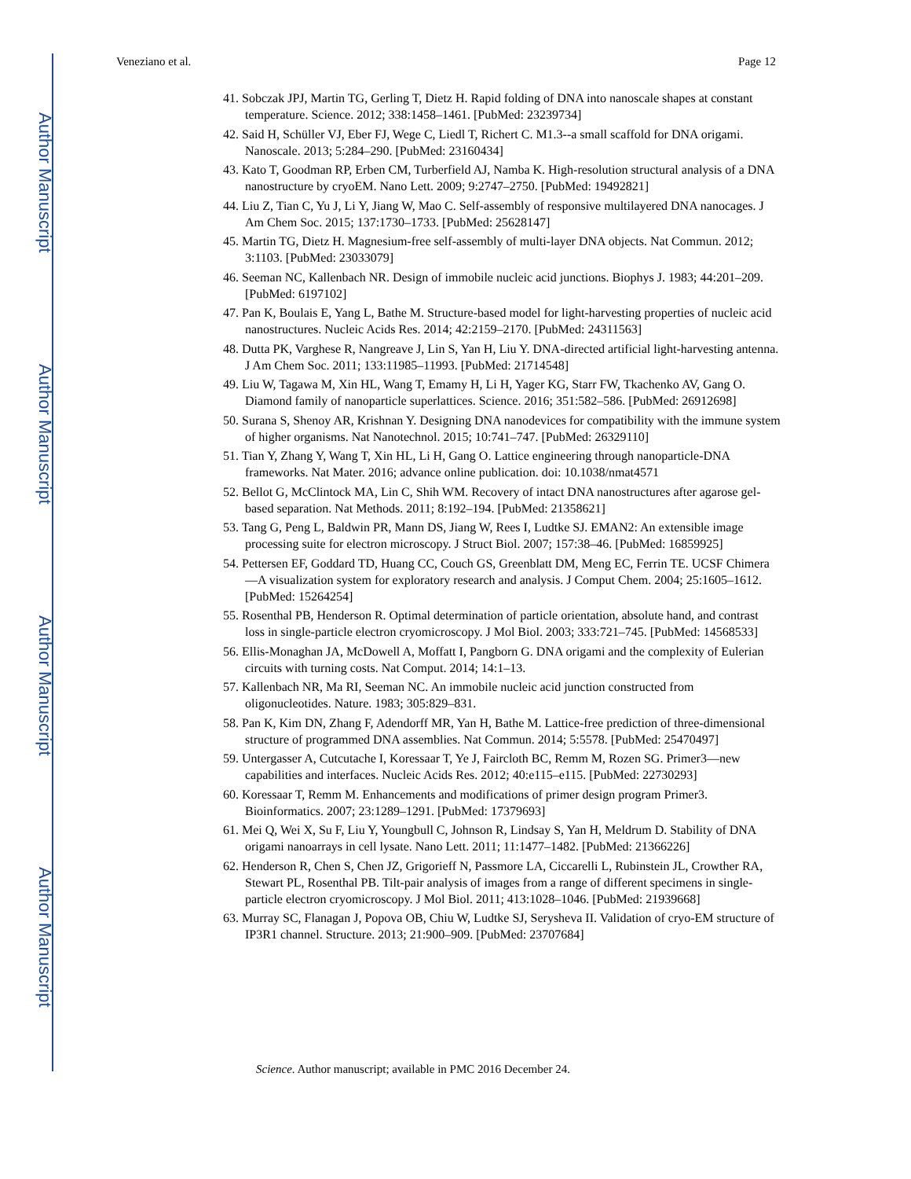Author Manuscript
Author Manuscript
Author Manuscript
Author Manuscript
Veneziano et al. Page 12
41. Sobczak JPJ, Martin TG, Gerling T, Dietz H. Rapid folding of DNA into nanoscale shapes at constant temperature. Science. 2012; 338:1458–1461. [PubMed: 23239734]
42. Said H, Schüller VJ, Eber FJ, Wege C, Liedl T, Richert C. M1.3--a small scaffold for DNA origami. Nanoscale. 2013; 5:284–290. [PubMed: 23160434]
43. Kato T, Goodman RP, Erben CM, Turberfield AJ, Namba K. High-resolution structural analysis of a DNA nanostructure by cryoEM. Nano Lett. 2009; 9:2747–2750. [PubMed: 19492821]
44. Liu Z, Tian C, Yu J, Li Y, Jiang W, Mao C. Self-assembly of responsive multilayered DNA nanocages. J Am Chem Soc. 2015; 137:1730–1733. [PubMed: 25628147]
45. Martin TG, Dietz H. Magnesium-free self-assembly of multi-layer DNA objects. Nat Commun. 2012; 3:1103. [PubMed: 23033079]
46. Seeman NC, Kallenbach NR. Design of immobile nucleic acid junctions. Biophys J. 1983; 44:201–209. [PubMed: 6197102]
47. Pan K, Boulais E, Yang L, Bathe M. Structure-based model for light-harvesting properties of nucleic acid nanostructures. Nucleic Acids Res. 2014; 42:2159–2170. [PubMed: 24311563]
48. Dutta PK, Varghese R, Nangreave J, Lin S, Yan H, Liu Y. DNA-directed artificial light-harvesting antenna. J Am Chem Soc. 2011; 133:11985–11993. [PubMed: 21714548]
49. Liu W, Tagawa M, Xin HL, Wang T, Emamy H, Li H, Yager KG, Starr FW, Tkachenko AV, Gang O. Diamond family of nanoparticle superlattices. Science. 2016; 351:582–586. [PubMed: 26912698]
50. Surana S, Shenoy AR, Krishnan Y. Designing DNA nanodevices for compatibility with the immune system of higher organisms. Nat Nanotechnol. 2015; 10:741–747. [PubMed: 26329110]
51. Tian Y, Zhang Y, Wang T, Xin HL, Li H, Gang O. Lattice engineering through nanoparticle-DNA frameworks. Nat Mater. 2016; advance online publication. doi: 10.1038/nmat4571
52. Bellot G, McClintock MA, Lin C, Shih WM. Recovery of intact DNA nanostructures after agarose gel-based separation. Nat Methods. 2011; 8:192–194. [PubMed: 21358621]
53. Tang G, Peng L, Baldwin PR, Mann DS, Jiang W, Rees I, Ludtke SJ. EMAN2: An extensible image processing suite for electron microscopy. J Struct Biol. 2007; 157:38–46. [PubMed: 16859925]
54. Pettersen EF, Goddard TD, Huang CC, Couch GS, Greenblatt DM, Meng EC, Ferrin TE. UCSF Chimera—A visualization system for exploratory research and analysis. J Comput Chem. 2004; 25:1605–1612. [PubMed: 15264254]
55. Rosenthal PB, Henderson R. Optimal determination of particle orientation, absolute hand, and contrast loss in single-particle electron cryomicroscopy. J Mol Biol. 2003; 333:721–745. [PubMed: 14568533]
56. Ellis-Monaghan JA, McDowell A, Moffatt I, Pangborn G. DNA origami and the complexity of Eulerian circuits with turning costs. Nat Comput. 2014; 14:1–13.
57. Kallenbach NR, Ma RI, Seeman NC. An immobile nucleic acid junction constructed from oligonucleotides. Nature. 1983; 305:829–831.
58. Pan K, Kim DN, Zhang F, Adendorff MR, Yan H, Bathe M. Lattice-free prediction of three-dimensional structure of programmed DNA assemblies. Nat Commun. 2014; 5:5578. [PubMed: 25470497]
59. Untergasser A, Cutcutache I, Koressaar T, Ye J, Faircloth BC, Remm M, Rozen SG. Primer3—new capabilities and interfaces. Nucleic Acids Res. 2012; 40:e115–e115. [PubMed: 22730293]
60. Koressaar T, Remm M. Enhancements and modifications of primer design program Primer3. Bioinformatics. 2007; 23:1289–1291. [PubMed: 17379693]
61. Mei Q, Wei X, Su F, Liu Y, Youngbull C, Johnson R, Lindsay S, Yan H, Meldrum D. Stability of DNA origami nanoarrays in cell lysate. Nano Lett. 2011; 11:1477–1482. [PubMed: 21366226]
62. Henderson R, Chen S, Chen JZ, Grigorieff N, Passmore LA, Ciccarelli L, Rubinstein JL, Crowther RA, Stewart PL, Rosenthal PB. Tilt-pair analysis of images from a range of different specimens in single-particle electron cryomicroscopy. J Mol Biol. 2011; 413:1028–1046. [PubMed: 21939668]
63. Murray SC, Flanagan J, Popova OB, Chiu W, Ludtke SJ, Serysheva II. Validation of cryo-EM structure of IP3R1 channel. Structure. 2013; 21:900–909. [PubMed: 23707684]
Science. Author manuscript; available in PMC 2016 December 24.